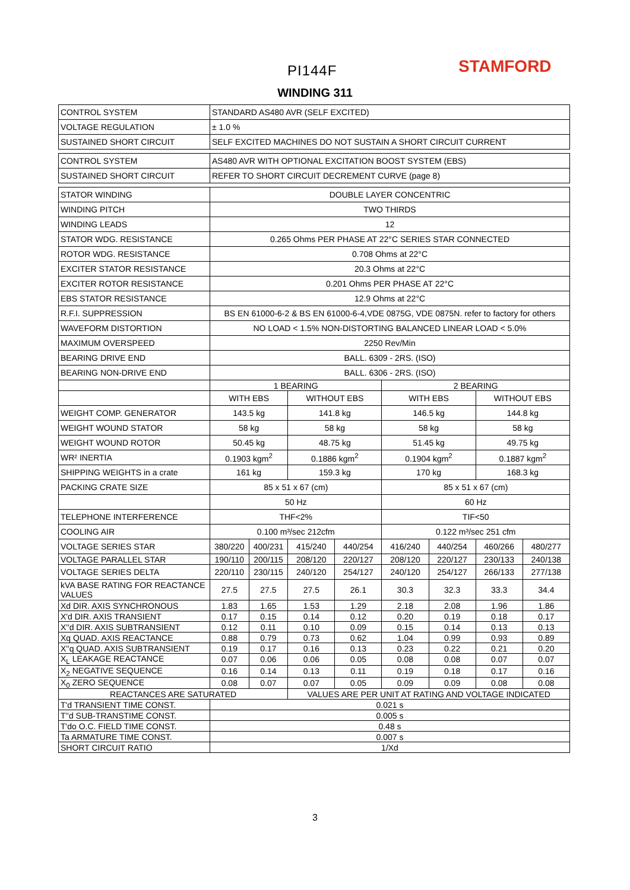PI144F STAMFORD
WINDING 311
| CONTROL SYSTEM | STANDARD AS480 AVR (SELF EXCITED) | | | | | | | |
| VOLTAGE REGULATION | ± 1.0 % | | | | | | | |
| SUSTAINED SHORT CIRCUIT | SELF EXCITED MACHINES DO NOT SUSTAIN A SHORT CIRCUIT CURRENT | | | | | | | |
| CONTROL SYSTEM | AS480 AVR WITH OPTIONAL EXCITATION BOOST SYSTEM (EBS) | | | | | | | |
| SUSTAINED SHORT CIRCUIT | REFER TO SHORT CIRCUIT DECREMENT CURVE (page 8) | | | | | | | |
| STATOR WINDING | DOUBLE LAYER CONCENTRIC | | | | | | | |
| WINDING PITCH | TWO THIRDS | | | | | | | |
| WINDING LEADS | 12 | | | | | | | |
| STATOR WDG. RESISTANCE | 0.265 Ohms PER PHASE AT 22°C SERIES STAR CONNECTED | | | | | | | |
| ROTOR WDG. RESISTANCE | 0.708 Ohms at 22°C | | | | | | | |
| EXCITER STATOR RESISTANCE | 20.3 Ohms at 22°C | | | | | | | |
| EXCITER ROTOR RESISTANCE | 0.201 Ohms PER PHASE AT 22°C | | | | | | | |
| EBS STATOR RESISTANCE | 12.9 Ohms at 22°C | | | | | | | |
| R.F.I. SUPPRESSION | BS EN 61000-6-2 & BS EN 61000-6-4,VDE 0875G, VDE 0875N. refer to factory for others | | | | | | | |
| WAVEFORM DISTORTION | NO LOAD < 1.5% NON-DISTORTING BALANCED LINEAR LOAD < 5.0% | | | | | | | |
| MAXIMUM OVERSPEED | 2250 Rev/Min | | | | | | | |
| BEARING DRIVE END | BALL. 6309 - 2RS. (ISO) | | | | | | | |
| BEARING NON-DRIVE END | BALL. 6306 - 2RS. (ISO) | | | | | | | |
| | 1 BEARING | | | | 2 BEARING | | | |
| | WITH EBS | | WITHOUT EBS | | WITH EBS | | WITHOUT EBS | |
| WEIGHT COMP. GENERATOR | 143.5 kg | | 141.8 kg | | 146.5 kg | | 144.8 kg | |
| WEIGHT WOUND STATOR | 58 kg | | 58 kg | | 58 kg | | 58 kg | |
| WEIGHT WOUND ROTOR | 50.45 kg | | 48.75 kg | | 51.45 kg | | 49.75 kg | |
| WR² INERTIA | 0.1903 kgm<sup>2</sup> | | 0.1886 kgm<sup>2</sup> | | 0.1904 kgm<sup>2</sup> | | 0.1887 kgm<sup>2</sup> | |
| SHIPPING WEIGHTS in a crate | 161 kg | | 159.3 kg | | 170 kg | | 168.3 kg | |
| PACKING CRATE SIZE | 85 x 51 x 67 (cm) | | | | 85 x 51 x 67 (cm) | | | |
| | 50 Hz | | | | 60 Hz | | | |
| TELEPHONE INTERFERENCE | THF<2% | | | | TIF<50 | | | |
| COOLING AIR | 0.100 m³/sec 212cfm | | | | 0.122 m³/sec 251 cfm | | | |
| VOLTAGE SERIES STAR | 380/220 | 400/231 | 415/240 | 440/254 | 416/240 | 440/254 | 460/266 | 480/277 |
| VOLTAGE PARALLEL STAR | 190/110 | 200/115 | 208/120 | 220/127 | 208/120 | 220/127 | 230/133 | 240/138 |
| VOLTAGE SERIES DELTA | 220/110 | 230/115 | 240/120 | 254/127 | 240/120 | 254/127 | 266/133 | 277/138 |
| kVA BASE RATING FOR REACTANCE VALUES | 27.5 | 27.5 | 27.5 | 26.1 | 30.3 | 32.3 | 33.3 | 34.4 |
| Xd DIR. AXIS SYNCHRONOUS | 1.83 | 1.65 | 1.53 | 1.29 | 2.18 | 2.08 | 1.96 | 1.86 |
| X'd DIR. AXIS TRANSIENT | 0.17 | 0.15 | 0.14 | 0.12 | 0.20 | 0.19 | 0.18 | 0.17 |
| X''d DIR. AXIS SUBTRANSIENT | 0.12 | 0.11 | 0.10 | 0.09 | 0.15 | 0.14 | 0.13 | 0.13 |
| Xq QUAD. AXIS REACTANCE | 0.88 | 0.79 | 0.73 | 0.62 | 1.04 | 0.99 | 0.93 | 0.89 |
| X''q QUAD. AXIS SUBTRANSIENT | 0.19 | 0.17 | 0.16 | 0.13 | 0.23 | 0.22 | 0.21 | 0.20 |
| X<sub>L</sub> LEAKAGE REACTANCE | 0.07 | 0.06 | 0.06 | 0.05 | 0.08 | 0.08 | 0.07 | 0.07 |
| X<sub>2</sub> NEGATIVE SEQUENCE | 0.16 | 0.14 | 0.13 | 0.11 | 0.19 | 0.18 | 0.17 | 0.16 |
| X<sub>0</sub> ZERO SEQUENCE | 0.08 | 0.07 | 0.07 | 0.05 | 0.09 | 0.09 | 0.08 | 0.08 |
| REACTANCES ARE SATURATED | | | VALUES ARE PER UNIT AT RATING AND VOLTAGE INDICATED | | | | | |
| T'd TRANSIENT TIME CONST. | 0.021 s | | | | | | | |
| T''d SUB-TRANSTIME CONST. | 0.005 s | | | | | | | |
| T'do O.C. FIELD TIME CONST. | 0.48 s | | | | | | | |
| Ta ARMATURE TIME CONST. | 0.007 s | | | | | | | |
| SHORT CIRCUIT RATIO | 1/Xd | | | | | | | |
3